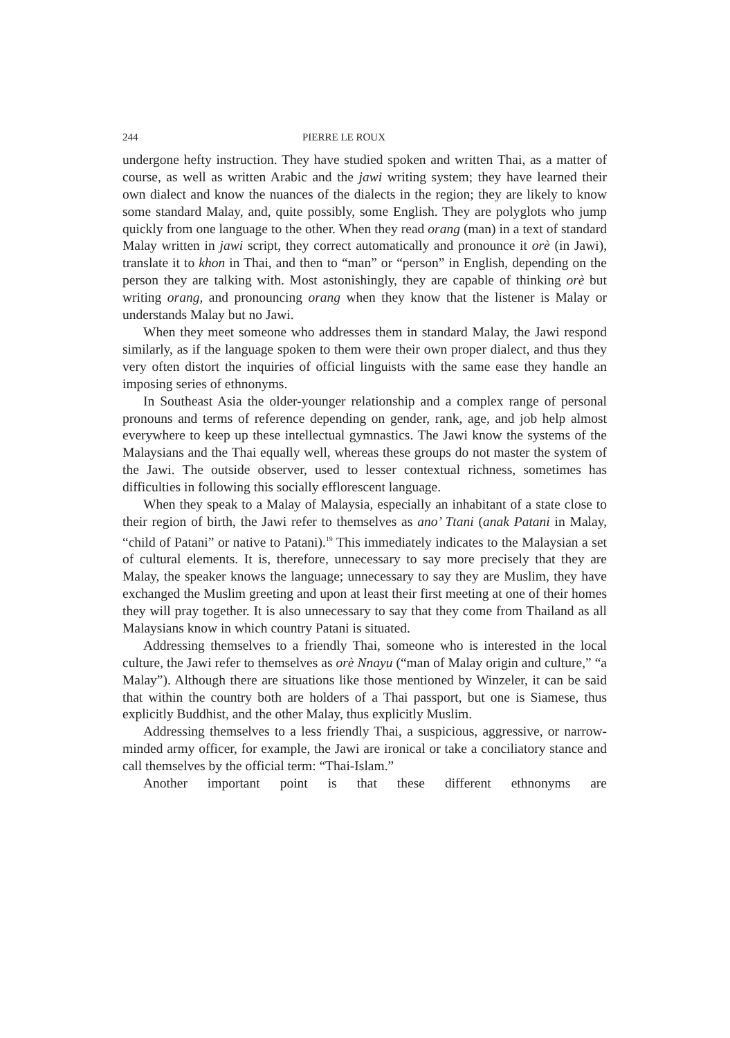244 PIERRE LE ROUX
undergone hefty instruction. They have studied spoken and written Thai, as a matter of course, as well as written Arabic and the jawi writing system; they have learned their own dialect and know the nuances of the dialects in the region; they are likely to know some standard Malay, and, quite possibly, some English. They are polyglots who jump quickly from one language to the other. When they read orang (man) in a text of standard Malay written in jawi script, they correct automatically and pronounce it orè (in Jawi), translate it to khon in Thai, and then to “man” or “person” in English, depending on the person they are talking with. Most astonishingly, they are capable of thinking orè but writing orang, and pronouncing orang when they know that the listener is Malay or understands Malay but no Jawi.
When they meet someone who addresses them in standard Malay, the Jawi respond similarly, as if the language spoken to them were their own proper dialect, and thus they very often distort the inquiries of official linguists with the same ease they handle an imposing series of ethnonyms.
In Southeast Asia the older-younger relationship and a complex range of personal pronouns and terms of reference depending on gender, rank, age, and job help almost everywhere to keep up these intellectual gymnastics. The Jawi know the systems of the Malaysians and the Thai equally well, whereas these groups do not master the system of the Jawi. The outside observer, used to lesser contextual richness, sometimes has difficulties in following this socially efflorescent language.
When they speak to a Malay of Malaysia, especially an inhabitant of a state close to their region of birth, the Jawi refer to themselves as ano’ Ttani (anak Patani in Malay, “child of Patani” or native to Patani).<sup>19</sup> This immediately indicates to the Malaysian a set of cultural elements. It is, therefore, unnecessary to say more precisely that they are Malay, the speaker knows the language; unnecessary to say they are Muslim, they have exchanged the Muslim greeting and upon at least their first meeting at one of their homes they will pray together. It is also unnecessary to say that they come from Thailand as all Malaysians know in which country Patani is situated.
Addressing themselves to a friendly Thai, someone who is interested in the local culture, the Jawi refer to themselves as orè Nnayu (“man of Malay origin and culture,” “a Malay”). Although there are situations like those mentioned by Winzeler, it can be said that within the country both are holders of a Thai passport, but one is Siamese, thus explicitly Buddhist, and the other Malay, thus explicitly Muslim.
Addressing themselves to a less friendly Thai, a suspicious, aggressive, or narrow-minded army officer, for example, the Jawi are ironical or take a conciliatory stance and call themselves by the official term: “Thai-Islam.”
Another important point is that these different ethnonyms are